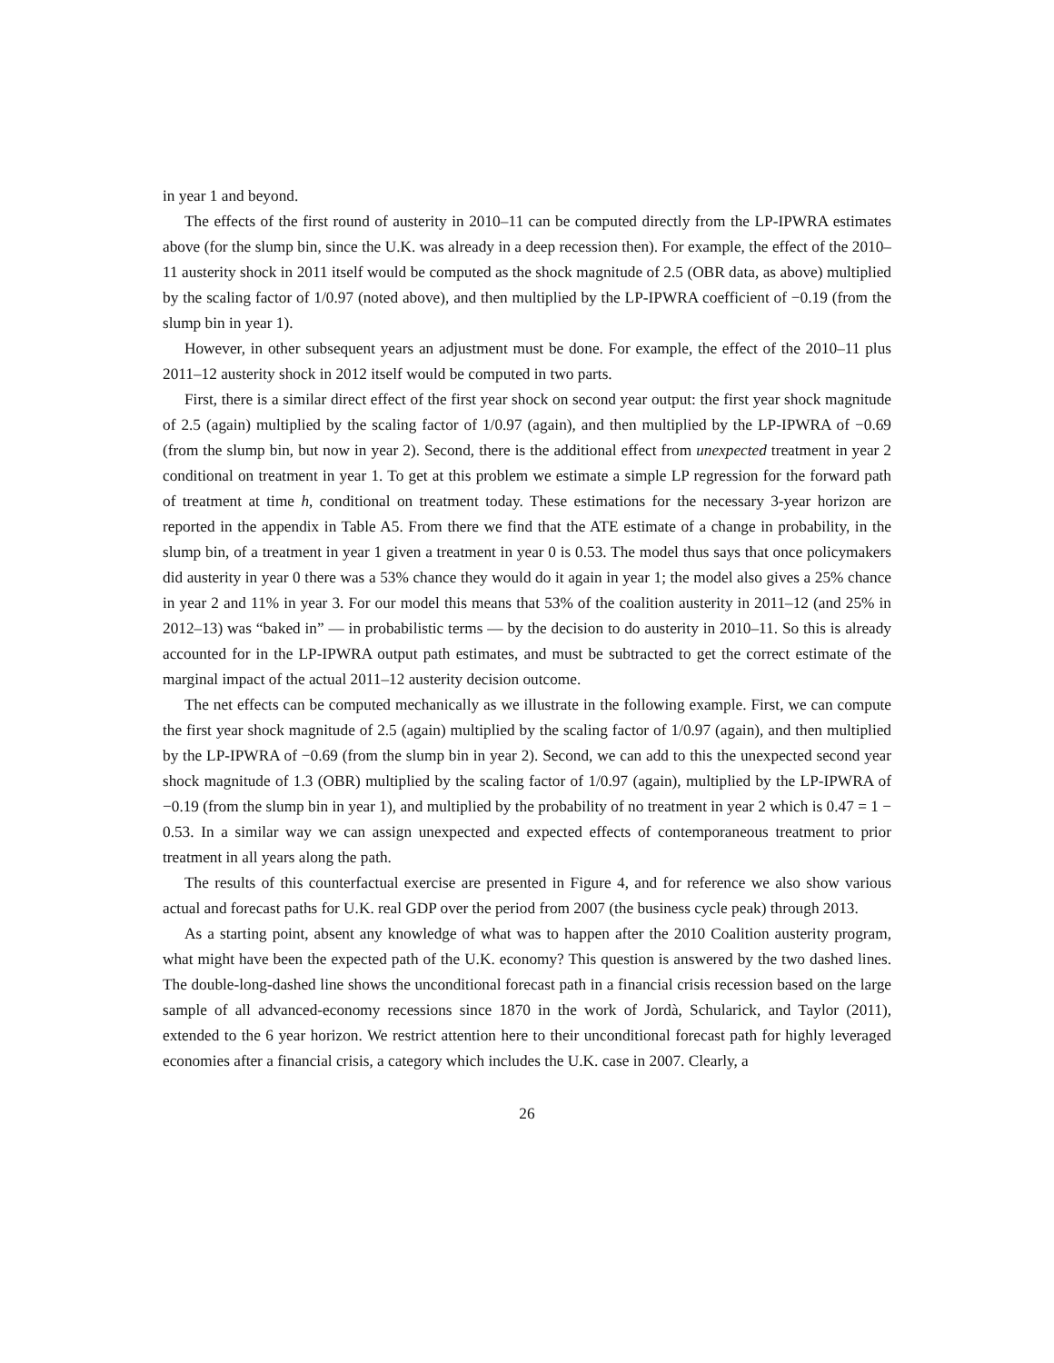in year 1 and beyond.
The effects of the first round of austerity in 2010–11 can be computed directly from the LP-IPWRA estimates above (for the slump bin, since the U.K. was already in a deep recession then). For example, the effect of the 2010–11 austerity shock in 2011 itself would be computed as the shock magnitude of 2.5 (OBR data, as above) multiplied by the scaling factor of 1/0.97 (noted above), and then multiplied by the LP-IPWRA coefficient of −0.19 (from the slump bin in year 1).
However, in other subsequent years an adjustment must be done. For example, the effect of the 2010–11 plus 2011–12 austerity shock in 2012 itself would be computed in two parts.
First, there is a similar direct effect of the first year shock on second year output: the first year shock magnitude of 2.5 (again) multiplied by the scaling factor of 1/0.97 (again), and then multiplied by the LP-IPWRA of −0.69 (from the slump bin, but now in year 2). Second, there is the additional effect from unexpected treatment in year 2 conditional on treatment in year 1. To get at this problem we estimate a simple LP regression for the forward path of treatment at time h, conditional on treatment today. These estimations for the necessary 3-year horizon are reported in the appendix in Table A5. From there we find that the ATE estimate of a change in probability, in the slump bin, of a treatment in year 1 given a treatment in year 0 is 0.53. The model thus says that once policymakers did austerity in year 0 there was a 53% chance they would do it again in year 1; the model also gives a 25% chance in year 2 and 11% in year 3. For our model this means that 53% of the coalition austerity in 2011–12 (and 25% in 2012–13) was “baked in” — in probabilistic terms — by the decision to do austerity in 2010–11. So this is already accounted for in the LP-IPWRA output path estimates, and must be subtracted to get the correct estimate of the marginal impact of the actual 2011–12 austerity decision outcome.
The net effects can be computed mechanically as we illustrate in the following example. First, we can compute the first year shock magnitude of 2.5 (again) multiplied by the scaling factor of 1/0.97 (again), and then multiplied by the LP-IPWRA of −0.69 (from the slump bin in year 2). Second, we can add to this the unexpected second year shock magnitude of 1.3 (OBR) multiplied by the scaling factor of 1/0.97 (again), multiplied by the LP-IPWRA of −0.19 (from the slump bin in year 1), and multiplied by the probability of no treatment in year 2 which is 0.47 = 1 − 0.53. In a similar way we can assign unexpected and expected effects of contemporaneous treatment to prior treatment in all years along the path.
The results of this counterfactual exercise are presented in Figure 4, and for reference we also show various actual and forecast paths for U.K. real GDP over the period from 2007 (the business cycle peak) through 2013.
As a starting point, absent any knowledge of what was to happen after the 2010 Coalition austerity program, what might have been the expected path of the U.K. economy? This question is answered by the two dashed lines. The double-long-dashed line shows the unconditional forecast path in a financial crisis recession based on the large sample of all advanced-economy recessions since 1870 in the work of Jordà, Schularick, and Taylor (2011), extended to the 6 year horizon. We restrict attention here to their unconditional forecast path for highly leveraged economies after a financial crisis, a category which includes the U.K. case in 2007. Clearly, a
26